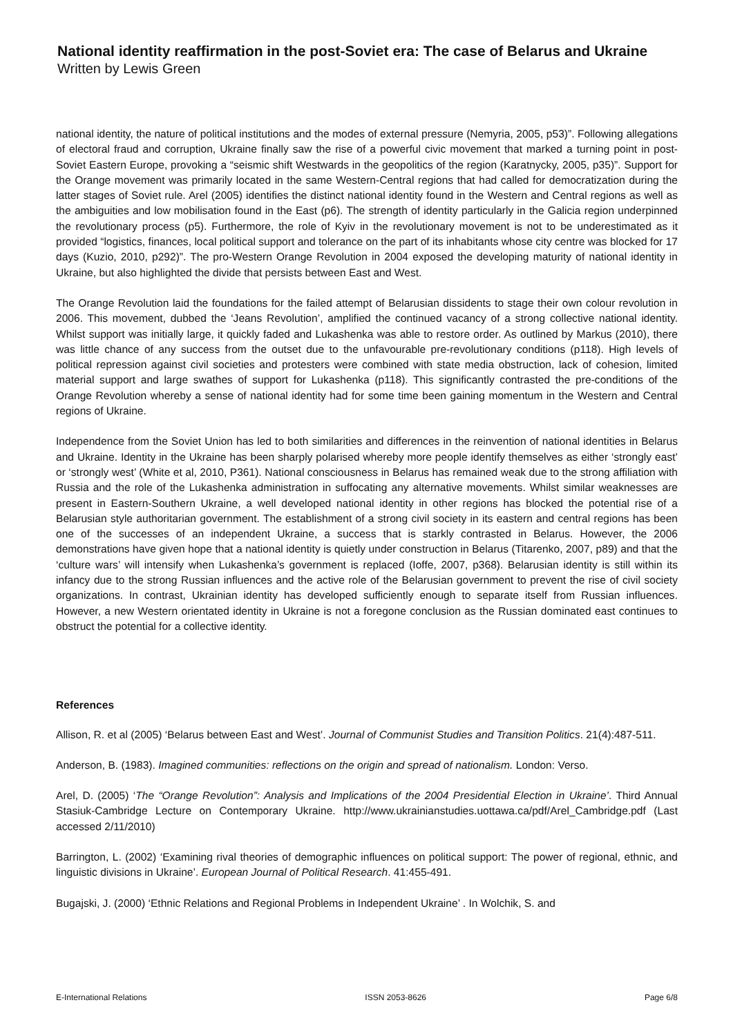National identity reaffirmation in the post-Soviet era: The case of Belarus and Ukraine
Written by Lewis Green
national identity, the nature of political institutions and the modes of external pressure (Nemyria, 2005, p53)”. Following allegations of electoral fraud and corruption, Ukraine finally saw the rise of a powerful civic movement that marked a turning point in post-Soviet Eastern Europe, provoking a “seismic shift Westwards in the geopolitics of the region (Karatnycky, 2005, p35)”. Support for the Orange movement was primarily located in the same Western-Central regions that had called for democratization during the latter stages of Soviet rule. Arel (2005) identifies the distinct national identity found in the Western and Central regions as well as the ambiguities and low mobilisation found in the East (p6). The strength of identity particularly in the Galicia region underpinned the revolutionary process (p5). Furthermore, the role of Kyiv in the revolutionary movement is not to be underestimated as it provided “logistics, finances, local political support and tolerance on the part of its inhabitants whose city centre was blocked for 17 days (Kuzio, 2010, p292)”. The pro-Western Orange Revolution in 2004 exposed the developing maturity of national identity in Ukraine, but also highlighted the divide that persists between East and West.
The Orange Revolution laid the foundations for the failed attempt of Belarusian dissidents to stage their own colour revolution in 2006. This movement, dubbed the ‘Jeans Revolution’, amplified the continued vacancy of a strong collective national identity. Whilst support was initially large, it quickly faded and Lukashenka was able to restore order. As outlined by Markus (2010), there was little chance of any success from the outset due to the unfavourable pre-revolutionary conditions (p118). High levels of political repression against civil societies and protesters were combined with state media obstruction, lack of cohesion, limited material support and large swathes of support for Lukashenka (p118). This significantly contrasted the pre-conditions of the Orange Revolution whereby a sense of national identity had for some time been gaining momentum in the Western and Central regions of Ukraine.
Independence from the Soviet Union has led to both similarities and differences in the reinvention of national identities in Belarus and Ukraine. Identity in the Ukraine has been sharply polarised whereby more people identify themselves as either ‘strongly east’ or ‘strongly west’ (White et al, 2010, P361). National consciousness in Belarus has remained weak due to the strong affiliation with Russia and the role of the Lukashenka administration in suffocating any alternative movements. Whilst similar weaknesses are present in Eastern-Southern Ukraine, a well developed national identity in other regions has blocked the potential rise of a Belarusian style authoritarian government. The establishment of a strong civil society in its eastern and central regions has been one of the successes of an independent Ukraine, a success that is starkly contrasted in Belarus. However, the 2006 demonstrations have given hope that a national identity is quietly under construction in Belarus (Titarenko, 2007, p89) and that the ‘culture wars’ will intensify when Lukashenka’s government is replaced (Ioffe, 2007, p368). Belarusian identity is still within its infancy due to the strong Russian influences and the active role of the Belarusian government to prevent the rise of civil society organizations. In contrast, Ukrainian identity has developed sufficiently enough to separate itself from Russian influences. However, a new Western orientated identity in Ukraine is not a foregone conclusion as the Russian dominated east continues to obstruct the potential for a collective identity.
References
Allison, R. et al (2005) ‘Belarus between East and West’. Journal of Communist Studies and Transition Politics. 21(4):487-511.
Anderson, B. (1983). Imagined communities: reflections on the origin and spread of nationalism. London: Verso.
Arel, D. (2005) ‘The “Orange Revolution”: Analysis and Implications of the 2004 Presidential Election in Ukraine’. Third Annual Stasiuk-Cambridge Lecture on Contemporary Ukraine. http://www.ukrainianstudies.uottawa.ca/pdf/Arel_Cambridge.pdf (Last accessed 2/11/2010)
Barrington, L. (2002) ‘Examining rival theories of demographic influences on political support: The power of regional, ethnic, and linguistic divisions in Ukraine’. European Journal of Political Research. 41:455-491.
Bugajski, J. (2000) ‘Ethnic Relations and Regional Problems in Independent Ukraine’ . In Wolchik, S. and
E-International Relations ISSN 2053-8626 Page 6/8